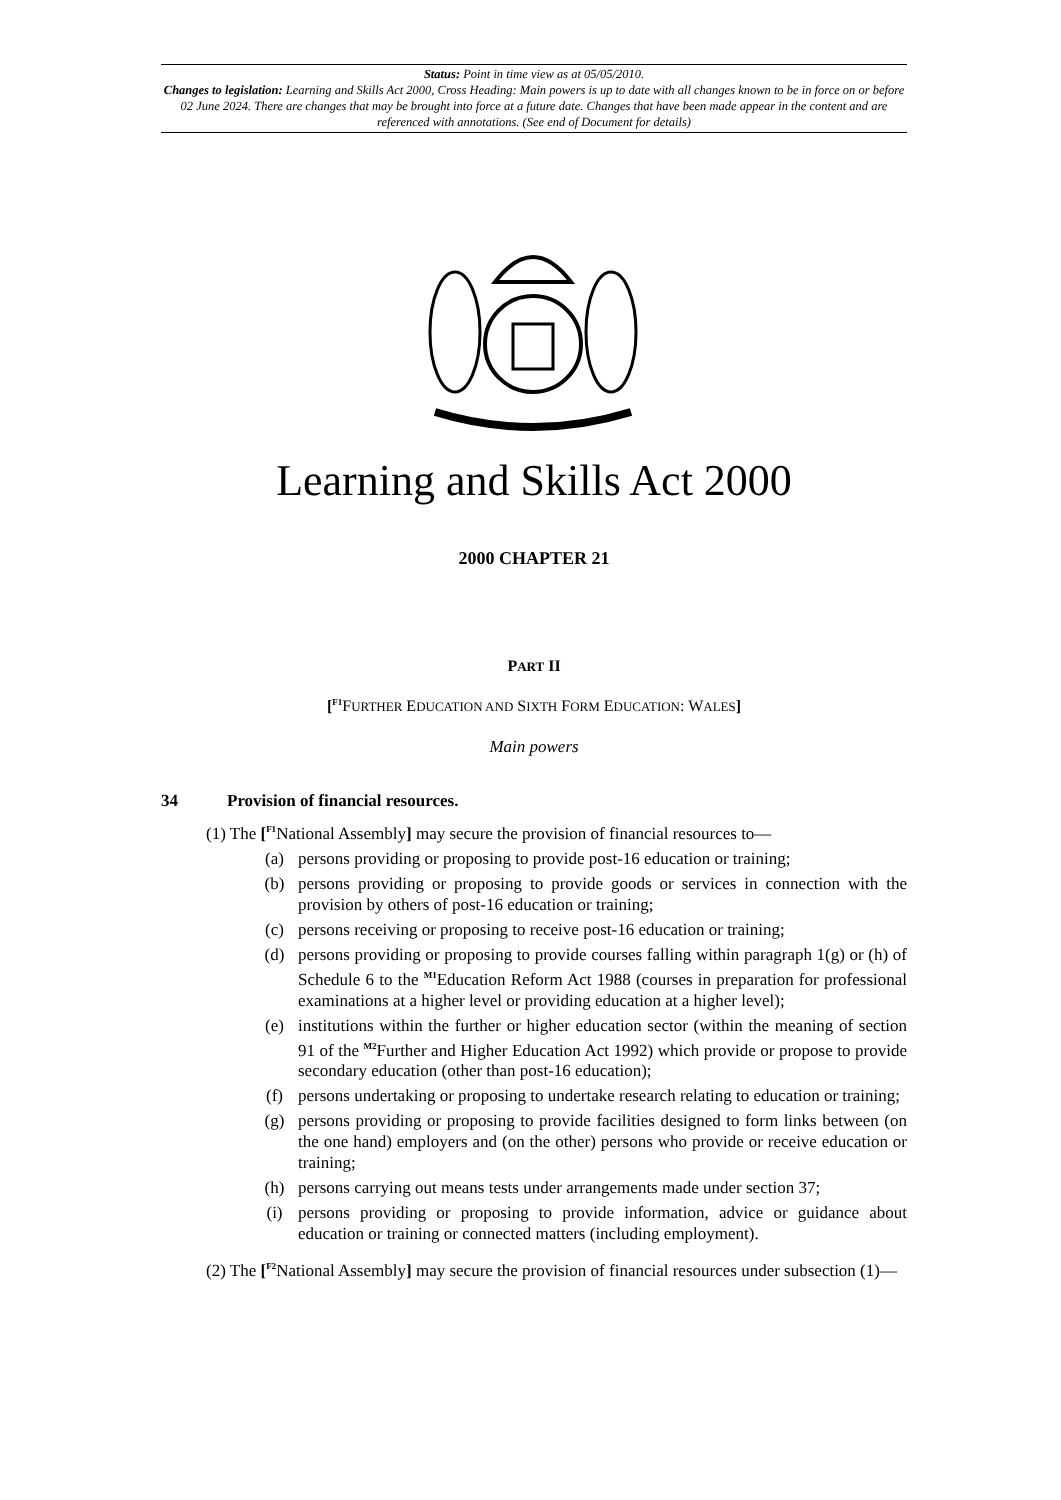Status: Point in time view as at 05/05/2010.
Changes to legislation: Learning and Skills Act 2000, Cross Heading: Main powers is up to date with all changes known to be in force on or before 02 June 2024. There are changes that may be brought into force at a future date. Changes that have been made appear in the content and are referenced with annotations. (See end of Document for details)
Learning and Skills Act 2000
2000 CHAPTER 21
PART II
[<sup>F1</sup>FURTHER EDUCATION AND SIXTH FORM EDUCATION: WALES]
Main powers
34 Provision of financial resources.
(1) The [<sup>F1</sup>National Assembly] may secure the provision of financial resources to—
(a) persons providing or proposing to provide post-16 education or training;
(b) persons providing or proposing to provide goods or services in connection with the provision by others of post-16 education or training;
(c) persons receiving or proposing to receive post-16 education or training;
(d) persons providing or proposing to provide courses falling within paragraph 1(g) or (h) of Schedule 6 to the <sup>M1</sup>Education Reform Act 1988 (courses in preparation for professional examinations at a higher level or providing education at a higher level);
(e) institutions within the further or higher education sector (within the meaning of section 91 of the <sup>M2</sup>Further and Higher Education Act 1992) which provide or propose to provide secondary education (other than post-16 education);
(f) persons undertaking or proposing to undertake research relating to education or training;
(g) persons providing or proposing to provide facilities designed to form links between (on the one hand) employers and (on the other) persons who provide or receive education or training;
(h) persons carrying out means tests under arrangements made under section 37;
(i) persons providing or proposing to provide information, advice or guidance about education or training or connected matters (including employment).
(2) The [<sup>F2</sup>National Assembly] may secure the provision of financial resources under subsection (1)—